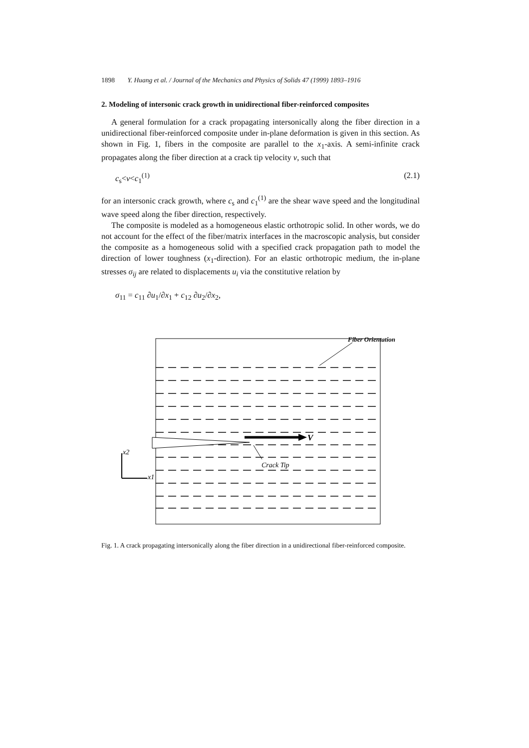1898 Y. Huang et al. / Journal of the Mechanics and Physics of Solids 47 (1999) 1893–1916
2. Modeling of intersonic crack growth in unidirectional fiber-reinforced composites
A general formulation for a crack propagating intersonically along the fiber direction in a unidirectional fiber-reinforced composite under in-plane deformation is given in this section. As shown in Fig. 1, fibers in the composite are parallel to the x<sub>1</sub>-axis. A semi-infinite crack propagates along the fiber direction at a crack tip velocity v, such that
c<sub>s</sub><v<c<sub>1</sub><sup>(1)</sup> (2.1)
for an intersonic crack growth, where c<sub>s</sub> and c<sub>1</sub><sup>(1)</sup> are the shear wave speed and the longitudinal wave speed along the fiber direction, respectively.
The composite is modeled as a homogeneous elastic orthotropic solid. In other words, we do not account for the effect of the fiber/matrix interfaces in the macroscopic analysis, but consider the composite as a homogeneous solid with a specified crack propagation path to model the direction of lower toughness (x<sub>1</sub>-direction). For an elastic orthotropic medium, the in-plane stresses σ<sub>ij</sub> are related to displacements u<sub>i</sub> via the constitutive relation by
σ<sub>11</sub> = c<sub>11</sub> ∂u<sub>1</sub>/∂x<sub>1</sub> + c<sub>12</sub> ∂u<sub>2</sub>/∂x<sub>2</sub>,
Fiber Orientation
V
Crack Tip
x2
x1
Fig. 1. A crack propagating intersonically along the fiber direction in a unidirectional fiber-reinforced composite.